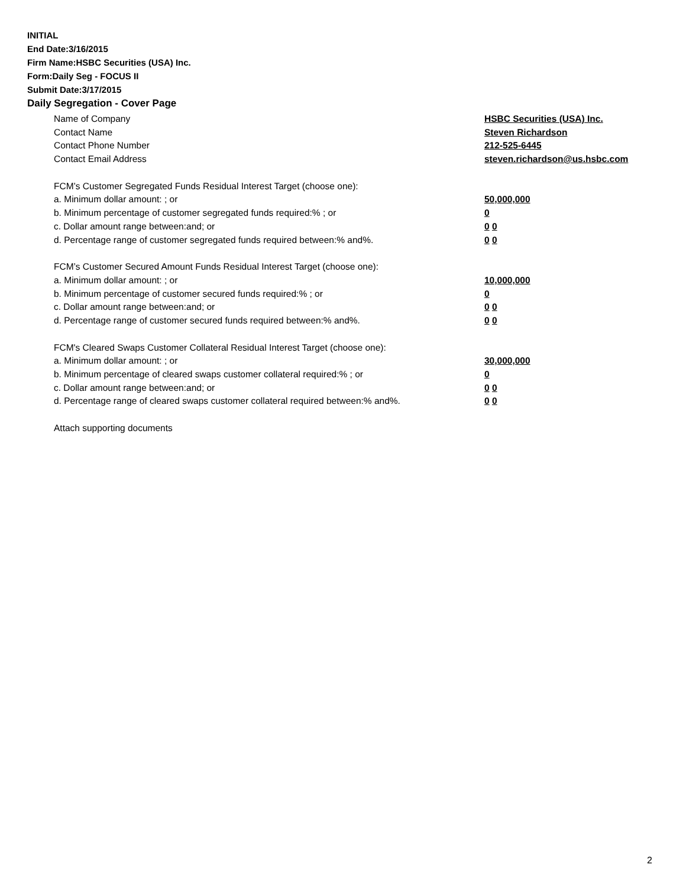INITIAL
End Date:3/16/2015
Firm Name:HSBC Securities (USA) Inc.
Form:Daily Seg - FOCUS II
Submit Date:3/17/2015
Daily Segregation - Cover Page
Name of Company HSBC Securities (USA) Inc.
Contact Name Steven Richardson
Contact Phone Number 212-525-6445
Contact Email Address steven.richardson@us.hsbc.com
FCM’s Customer Segregated Funds Residual Interest Target (choose one):
a. Minimum dollar amount: ; or 50,000,000
b. Minimum percentage of customer segregated funds required:% ; or 0
c. Dollar amount range between:and; or 0 0
d. Percentage range of customer segregated funds required between:% and%. 0 0
FCM’s Customer Secured Amount Funds Residual Interest Target (choose one):
a. Minimum dollar amount: ; or 10,000,000
b. Minimum percentage of customer secured funds required:% ; or 0
c. Dollar amount range between:and; or 0 0
d. Percentage range of customer secured funds required between:% and%. 0 0
FCM's Cleared Swaps Customer Collateral Residual Interest Target (choose one):
a. Minimum dollar amount: ; or 30,000,000
b. Minimum percentage of cleared swaps customer collateral required:% ; or 0
c. Dollar amount range between:and; or 0 0
d. Percentage range of cleared swaps customer collateral required between:% and%.
0 0
Attach supporting documents
2